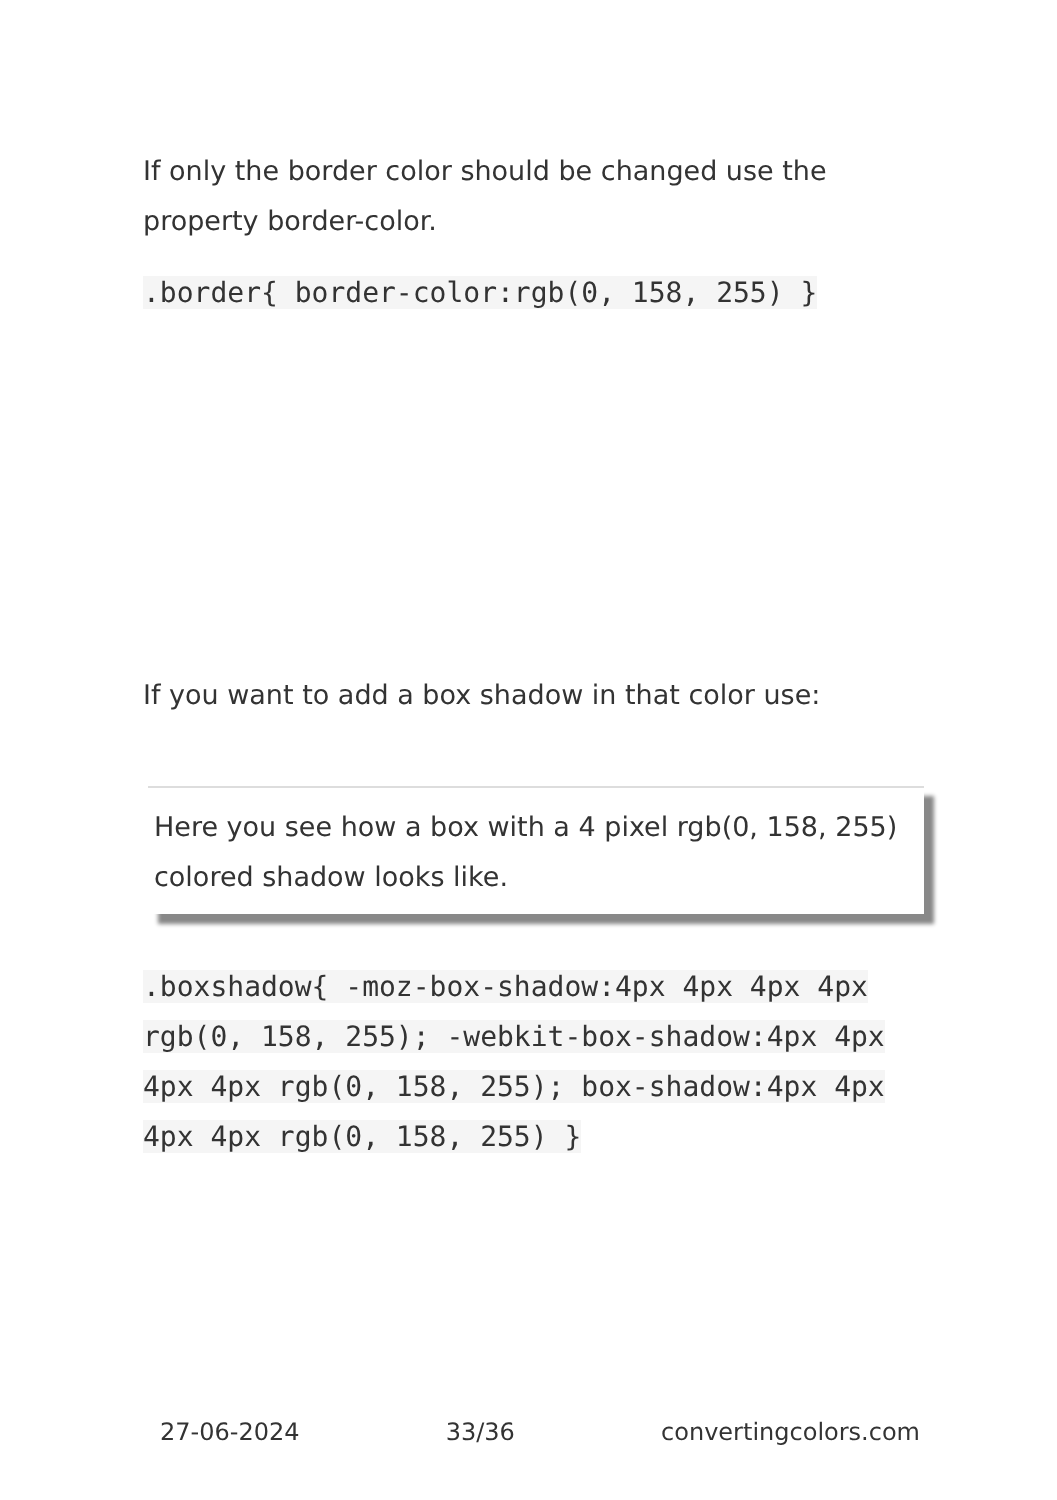If only the border color should be changed use the property border-color.
.border{ border-color:rgb(0, 158, 255) }
If you want to add a box shadow in that color use:
Here you see how a box with a 4 pixel rgb(0, 158, 255) colored shadow looks like.
.boxshadow{ -moz-box-shadow:4px 4px 4px 4px rgb(0, 158, 255); -webkit-box-shadow:4px 4px 4px 4px rgb(0, 158, 255); box-shadow:4px 4px 4px 4px rgb(0, 158, 255) }
27-06-2024 33/36 convertingcolors.com